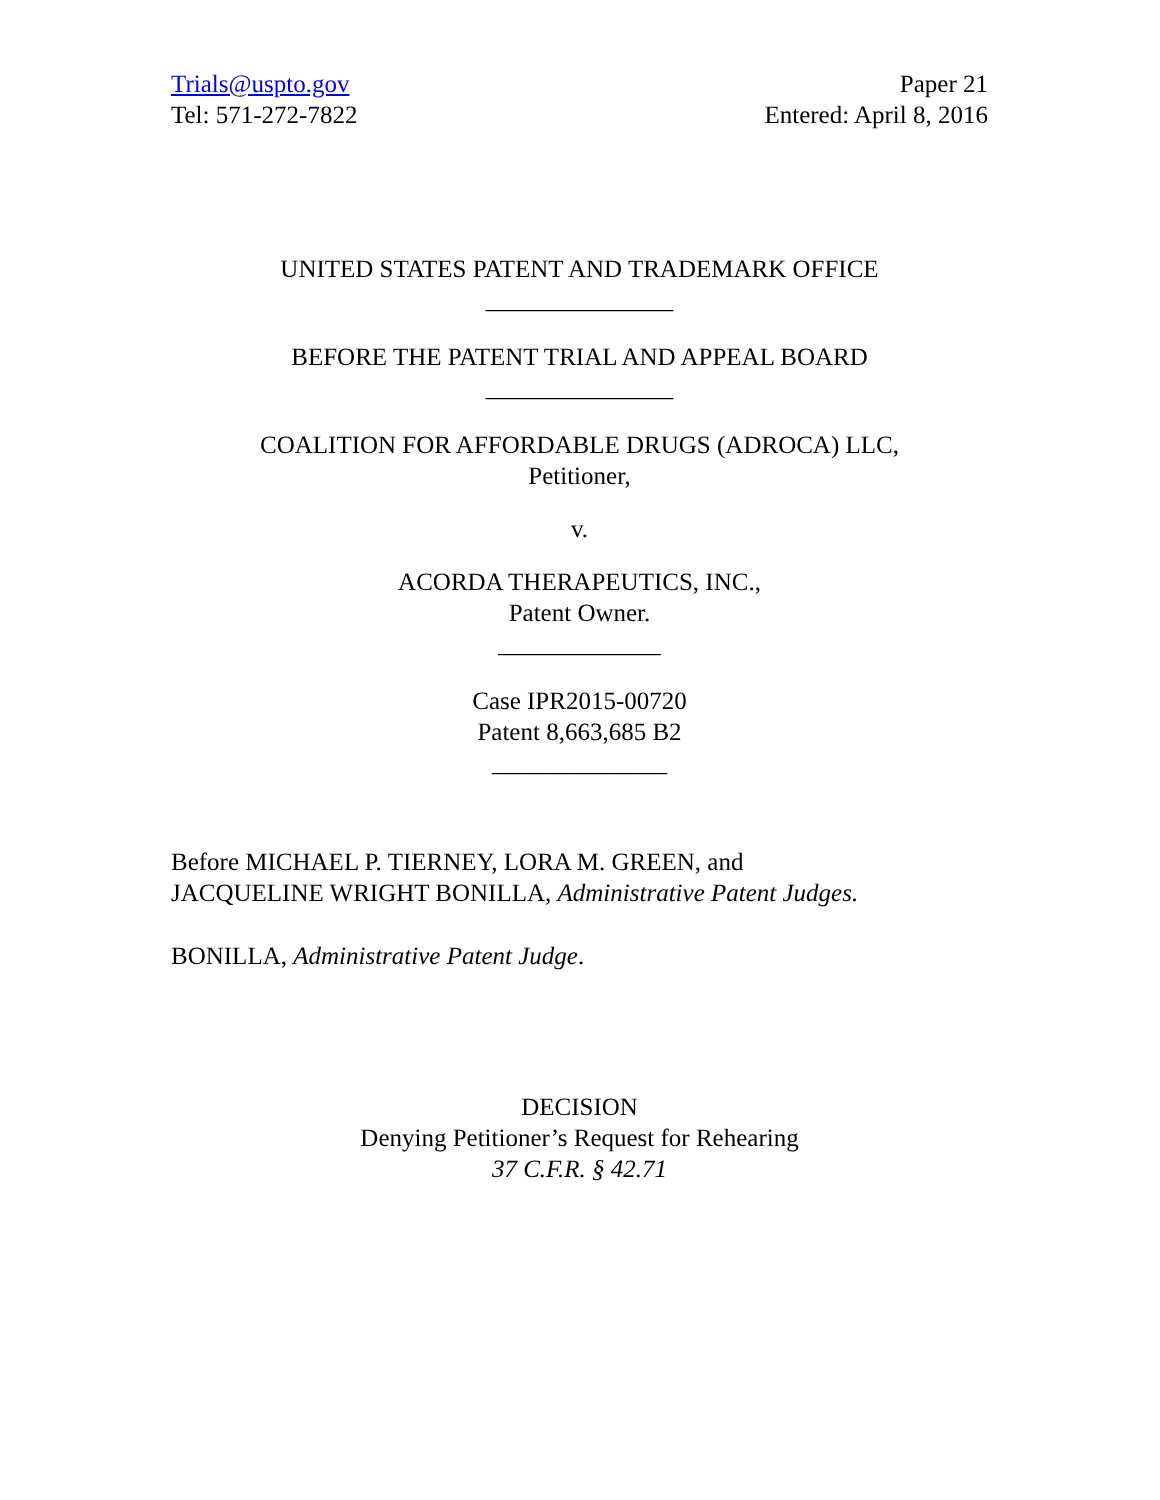Trials@uspto.gov
Tel: 571-272-7822
Paper 21
Entered: April 8, 2016
UNITED STATES PATENT AND TRADEMARK OFFICE
_______________
BEFORE THE PATENT TRIAL AND APPEAL BOARD
_______________
COALITION FOR AFFORDABLE DRUGS (ADROCA) LLC,
Petitioner,
v.
ACORDA THERAPEUTICS, INC.,
Patent Owner.
_____________
Case IPR2015-00720
Patent 8,663,685 B2
______________
Before MICHAEL P. TIERNEY, LORA M. GREEN, and
JACQUELINE WRIGHT BONILLA, Administrative Patent Judges.
BONILLA, Administrative Patent Judge.
DECISION
Denying Petitioner’s Request for Rehearing
37 C.F.R. § 42.71